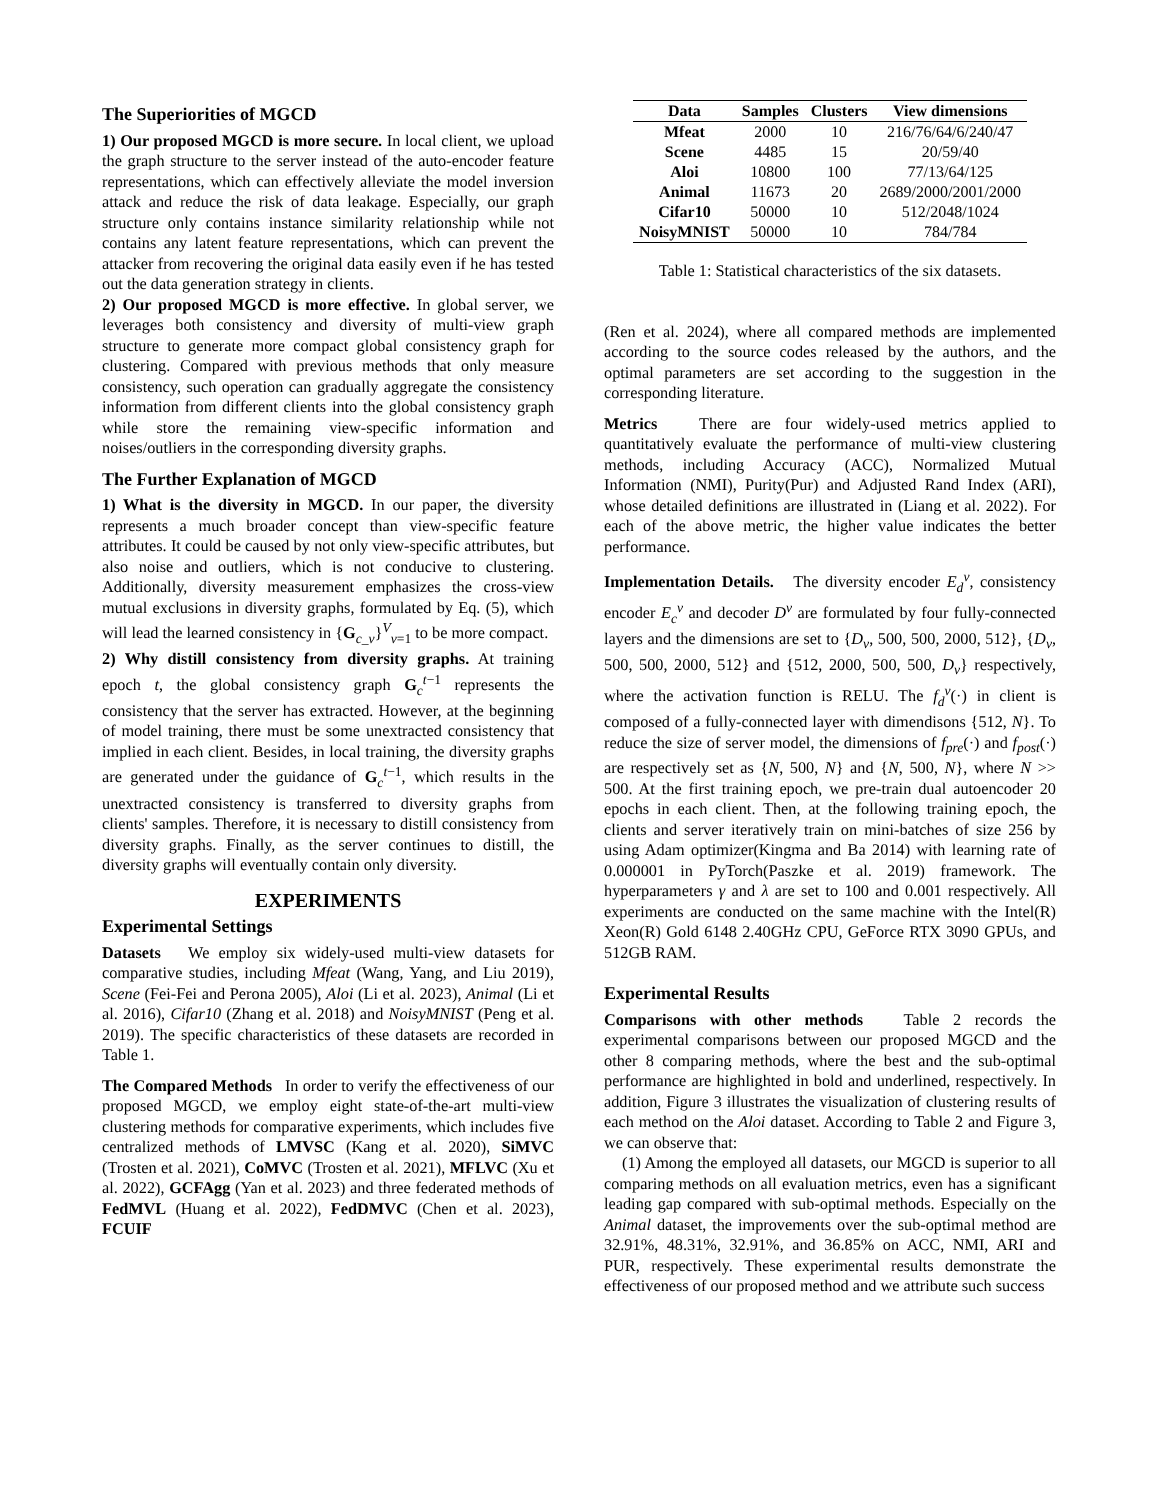The Superiorities of MGCD
1) Our proposed MGCD is more secure. In local client, we upload the graph structure to the server instead of the auto-encoder feature representations, which can effectively alleviate the model inversion attack and reduce the risk of data leakage. Especially, our graph structure only contains instance similarity relationship while not contains any latent feature representations, which can prevent the attacker from recovering the original data easily even if he has tested out the data generation strategy in clients.
2) Our proposed MGCD is more effective. In global server, we leverages both consistency and diversity of multi-view graph structure to generate more compact global consistency graph for clustering. Compared with previous methods that only measure consistency, such operation can gradually aggregate the consistency information from different clients into the global consistency graph while store the remaining view-specific information and noises/outliers in the corresponding diversity graphs.
The Further Explanation of MGCD
1) What is the diversity in MGCD. In our paper, the diversity represents a much broader concept than view-specific feature attributes. It could be caused by not only view-specific attributes, but also noise and outliers, which is not conducive to clustering. Additionally, diversity measurement emphasizes the cross-view mutual exclusions in diversity graphs, formulated by Eq. (5), which will lead the learned consistency in {G<sub>c_v</sub>}<sup>V</sup><sub>v=1</sub> to be more compact.
2) Why distill consistency from diversity graphs. At training epoch t, the global consistency graph G<sub>c</sub><sup>t−1</sup> represents the consistency that the server has extracted. However, at the beginning of model training, there must be some unextracted consistency that implied in each client. Besides, in local training, the diversity graphs are generated under the guidance of G<sub>c</sub><sup>t−1</sup>, which results in the unextracted consistency is transferred to diversity graphs from clients' samples. Therefore, it is necessary to distill consistency from diversity graphs. Finally, as the server continues to distill, the diversity graphs will eventually contain only diversity.
EXPERIMENTS
Experimental Settings
Datasets We employ six widely-used multi-view datasets for comparative studies, including Mfeat (Wang, Yang, and Liu 2019), Scene (Fei-Fei and Perona 2005), Aloi (Li et al. 2023), Animal (Li et al. 2016), Cifar10 (Zhang et al. 2018) and NoisyMNIST (Peng et al. 2019). The specific characteristics of these datasets are recorded in Table 1.
The Compared Methods In order to verify the effectiveness of our proposed MGCD, we employ eight state-of-the-art multi-view clustering methods for comparative experiments, which includes five centralized methods of LMVSC (Kang et al. 2020), SiMVC (Trosten et al. 2021), CoMVC (Trosten et al. 2021), MFLVC (Xu et al. 2022), GCFAgg (Yan et al. 2023) and three federated methods of FedMVL (Huang et al. 2022), FedDMVC (Chen et al. 2023), FCUIF
| Data | Samples | Clusters | View dimensions |
| --- | --- | --- | --- |
| Mfeat | 2000 | 10 | 216/76/64/6/240/47 |
| Scene | 4485 | 15 | 20/59/40 |
| Aloi | 10800 | 100 | 77/13/64/125 |
| Animal | 11673 | 20 | 2689/2000/2001/2000 |
| Cifar10 | 50000 | 10 | 512/2048/1024 |
| NoisyMNIST | 50000 | 10 | 784/784 |
Table 1: Statistical characteristics of the six datasets.
(Ren et al. 2024), where all compared methods are implemented according to the source codes released by the authors, and the optimal parameters are set according to the suggestion in the corresponding literature.
Metrics There are four widely-used metrics applied to quantitatively evaluate the performance of multi-view clustering methods, including Accuracy (ACC), Normalized Mutual Information (NMI), Purity(Pur) and Adjusted Rand Index (ARI), whose detailed definitions are illustrated in (Liang et al. 2022). For each of the above metric, the higher value indicates the better performance.
Implementation Details. The diversity encoder E<sub>d</sub><sup>v</sup>, consistency encoder E<sub>c</sub><sup>v</sup> and decoder D<sup>v</sup> are formulated by four fully-connected layers and the dimensions are set to {D<sub>v</sub>, 500, 500, 2000, 512}, {D<sub>v</sub>, 500, 500, 2000, 512} and {512, 2000, 500, 500, D<sub>v</sub>} respectively, where the activation function is RELU. The f<sub>d</sub><sup>v</sup>(·) in client is composed of a fully-connected layer with dimendisons {512, N}. To reduce the size of server model, the dimensions of f<sub>pre</sub>(·) and f<sub>post</sub>(·) are respectively set as {N, 500, N} and {N, 500, N}, where N >> 500. At the first training epoch, we pre-train dual autoencoder 20 epochs in each client. Then, at the following training epoch, the clients and server iteratively train on mini-batches of size 256 by using Adam optimizer(Kingma and Ba 2014) with learning rate of 0.000001 in PyTorch(Paszke et al. 2019) framework. The hyperparameters γ and λ are set to 100 and 0.001 respectively. All experiments are conducted on the same machine with the Intel(R) Xeon(R) Gold 6148 2.40GHz CPU, GeForce RTX 3090 GPUs, and 512GB RAM.
Experimental Results
Comparisons with other methods Table 2 records the experimental comparisons between our proposed MGCD and the other 8 comparing methods, where the best and the sub-optimal performance are highlighted in bold and underlined, respectively. In addition, Figure 3 illustrates the visualization of clustering results of each method on the Aloi dataset. According to Table 2 and Figure 3, we can observe that:
(1) Among the employed all datasets, our MGCD is superior to all comparing methods on all evaluation metrics, even has a significant leading gap compared with sub-optimal methods. Especially on the Animal dataset, the improvements over the sub-optimal method are 32.91%, 48.31%, 32.91%, and 36.85% on ACC, NMI, ARI and PUR, respectively. These experimental results demonstrate the effectiveness of our proposed method and we attribute such success